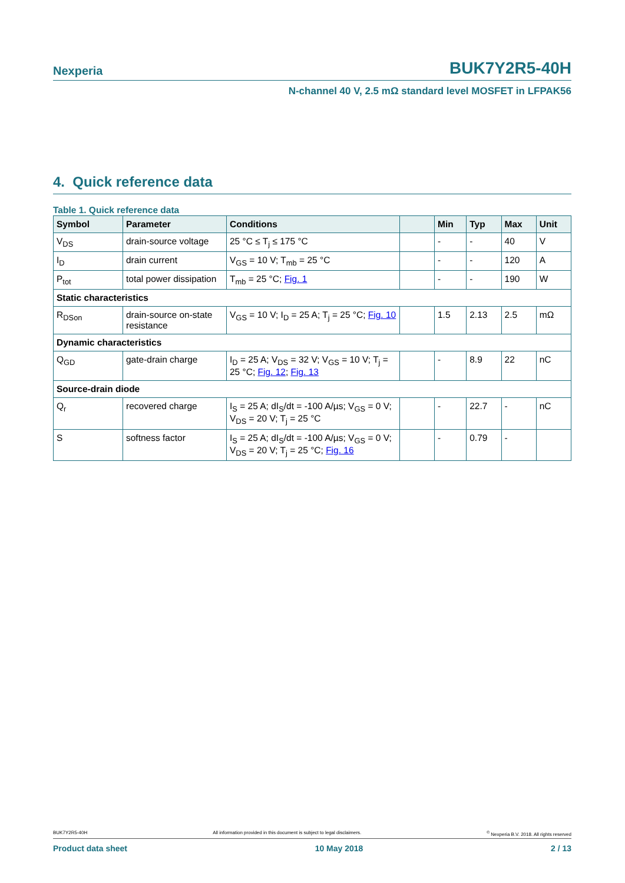Nexperia BUK7Y2R5-40H
N-channel 40 V, 2.5 mΩ standard level MOSFET in LFPAK56
4. Quick reference data
Table 1. Quick reference data
| Symbol | Parameter | Conditions | | Min | Typ | Max | Unit |
| --- | --- | --- | --- | --- | --- | --- | --- |
| V<sub>DS</sub> | drain-source voltage | 25 °C ≤ T<sub>j</sub> ≤ 175 °C | | - | - | 40 | V |
| I<sub>D</sub> | drain current | V<sub>GS</sub> = 10 V; T<sub>mb</sub> = 25 °C | | - | - | 120 | A |
| P<sub>tot</sub> | total power dissipation | T<sub>mb</sub> = 25 °C; Fig. 1 | | - | - | 190 | W |
| Static characteristics | | | | | | | |
| R<sub>DSon</sub> | drain-source on-state resistance | V<sub>GS</sub> = 10 V; I<sub>D</sub> = 25 A; T<sub>j</sub> = 25 °C; Fig. 10 | | 1.5 | 2.13 | 2.5 | mΩ |
| Dynamic characteristics | | | | | | | |
| Q<sub>GD</sub> | gate-drain charge | I<sub>D</sub> = 25 A; V<sub>DS</sub> = 32 V; V<sub>GS</sub> = 10 V; T<sub>j</sub> = 25 °C; Fig. 12 ; Fig. 13 | | - | 8.9 | 22 | nC |
| Source-drain diode | | | | | | | |
| Q<sub>r</sub> | recovered charge | I<sub>S</sub> = 25 A; dI<sub>S</sub>/dt = -100 A/µs; V<sub>GS</sub> = 0 V; V<sub>DS</sub> = 20 V; T<sub>j</sub> = 25 °C | | - | 22.7 | - | nC |
| S | softness factor | I<sub>S</sub> = 25 A; dI<sub>S</sub>/dt = -100 A/µs; V<sub>GS</sub> = 0 V; V<sub>DS</sub> = 20 V; T<sub>j</sub> = 25 °C; Fig. 16 | | - | 0.79 | - | |
BUK7Y2R5-40H All information provided in this document is subject to legal disclaimers.<sup>©</sup> Nexperia B.V. 2018. All rights reserved
Product data sheet 10 May 2018 2 / 13